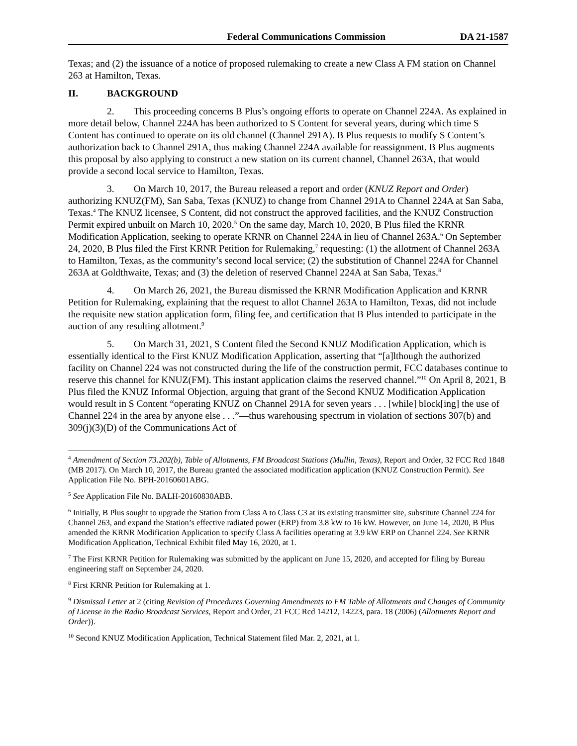Federal Communications Commission DA 21-1587
Texas; and (2) the issuance of a notice of proposed rulemaking to create a new Class A FM station on Channel 263 at Hamilton, Texas.
II. BACKGROUND
2. This proceeding concerns B Plus’s ongoing efforts to operate on Channel 224A. As explained in more detail below, Channel 224A has been authorized to S Content for several years, during which time S Content has continued to operate on its old channel (Channel 291A). B Plus requests to modify S Content’s authorization back to Channel 291A, thus making Channel 224A available for reassignment. B Plus augments this proposal by also applying to construct a new station on its current channel, Channel 263A, that would provide a second local service to Hamilton, Texas.
3. On March 10, 2017, the Bureau released a report and order (KNUZ Report and Order) authorizing KNUZ(FM), San Saba, Texas (KNUZ) to change from Channel 291A to Channel 224A at San Saba, Texas.<sup>4</sup> The KNUZ licensee, S Content, did not construct the approved facilities, and the KNUZ Construction Permit expired unbuilt on March 10, 2020.<sup>5</sup> On the same day, March 10, 2020, B Plus filed the KRNR Modification Application, seeking to operate KRNR on Channel 224A in lieu of Channel 263A.<sup>6</sup> On September 24, 2020, B Plus filed the First KRNR Petition for Rulemaking,<sup>7</sup> requesting: (1) the allotment of Channel 263A to Hamilton, Texas, as the community’s second local service; (2) the substitution of Channel 224A for Channel 263A at Goldthwaite, Texas; and (3) the deletion of reserved Channel 224A at San Saba, Texas.<sup>8</sup>
4. On March 26, 2021, the Bureau dismissed the KRNR Modification Application and KRNR Petition for Rulemaking, explaining that the request to allot Channel 263A to Hamilton, Texas, did not include the requisite new station application form, filing fee, and certification that B Plus intended to participate in the auction of any resulting allotment.<sup>9</sup>
5. On March 31, 2021, S Content filed the Second KNUZ Modification Application, which is essentially identical to the First KNUZ Modification Application, asserting that “[a]lthough the authorized facility on Channel 224 was not constructed during the life of the construction permit, FCC databases continue to reserve this channel for KNUZ(FM). This instant application claims the reserved channel.”<sup>10</sup> On April 8, 2021, B Plus filed the KNUZ Informal Objection, arguing that grant of the Second KNUZ Modification Application would result in S Content “operating KNUZ on Channel 291A for seven years . . . [while] block[ing] the use of Channel 224 in the area by anyone else . . .”—thus warehousing spectrum in violation of sections 307(b) and 309(j)(3)(D) of the Communications Act of
<sup>4</sup> Amendment of Section 73.202(b), Table of Allotments, FM Broadcast Stations (Mullin, Texas), Report and Order, 32 FCC Rcd 1848 (MB 2017). On March 10, 2017, the Bureau granted the associated modification application (KNUZ Construction Permit). See Application File No. BPH-20160601ABG.
<sup>5</sup> See Application File No. BALH-20160830ABB.
<sup>6</sup> Initially, B Plus sought to upgrade the Station from Class A to Class C3 at its existing transmitter site, substitute Channel 224 for Channel 263, and expand the Station’s effective radiated power (ERP) from 3.8 kW to 16 kW. However, on June 14, 2020, B Plus amended the KRNR Modification Application to specify Class A facilities operating at 3.9 kW ERP on Channel 224. See KRNR Modification Application, Technical Exhibit filed May 16, 2020, at 1.
<sup>7</sup> The First KRNR Petition for Rulemaking was submitted by the applicant on June 15, 2020, and accepted for filing by Bureau engineering staff on September 24, 2020.
<sup>8</sup> First KRNR Petition for Rulemaking at 1.
<sup>9</sup> Dismissal Letter at 2 (citing Revision of Procedures Governing Amendments to FM Table of Allotments and Changes of Community of License in the Radio Broadcast Services, Report and Order, 21 FCC Rcd 14212, 14223, para. 18 (2006) (Allotments Report and Order)).
<sup>10</sup> Second KNUZ Modification Application, Technical Statement filed Mar. 2, 2021, at 1.